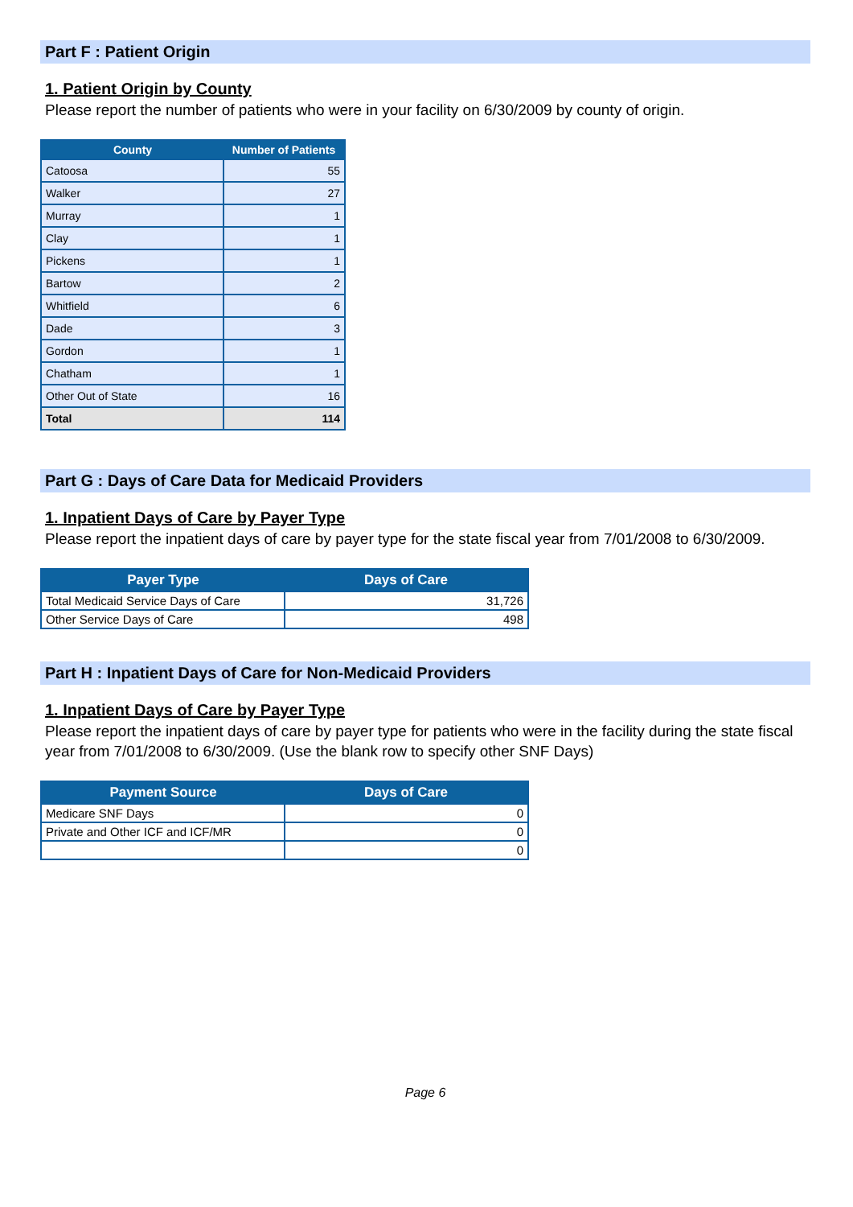Part F : Patient Origin
1. Patient Origin by County
Please report the number of patients who were in your facility on 6/30/2009 by county of origin.
| County | Number of Patients |
| --- | --- |
| Catoosa | 55 |
| Walker | 27 |
| Murray | 1 |
| Clay | 1 |
| Pickens | 1 |
| Bartow | 2 |
| Whitfield | 6 |
| Dade | 3 |
| Gordon | 1 |
| Chatham | 1 |
| Other Out of State | 16 |
| Total | 114 |
Part G : Days of Care Data for Medicaid Providers
1. Inpatient Days of Care by Payer Type
Please report the inpatient days of care by payer type for the state fiscal year from 7/01/2008 to 6/30/2009.
| Payer Type | Days of Care |
| --- | --- |
| Total Medicaid Service Days of Care | 31,726 |
| Other Service Days of Care | 498 |
Part H : Inpatient Days of Care for Non-Medicaid Providers
1. Inpatient Days of Care by Payer Type
Please report the inpatient days of care by payer type for patients who were in the facility during the state fiscal year from 7/01/2008 to 6/30/2009. (Use the blank row to specify other SNF Days)
| Payment Source | Days of Care |
| --- | --- |
| Medicare SNF Days | 0 |
| Private and Other ICF and ICF/MR | 0 |
| | 0 |
Page 6